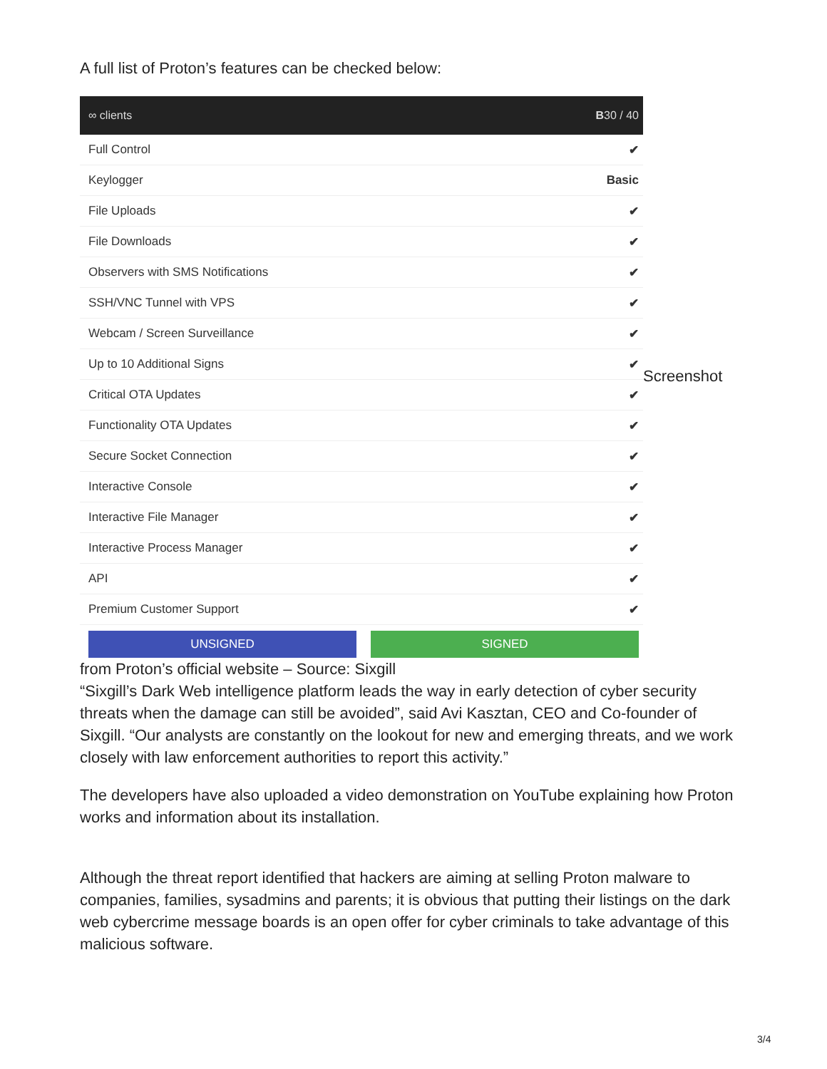A full list of Proton’s features can be checked below:
∞ clients B30 / 40
| Full Control | ✔ |
| Keylogger | Basic |
| File Uploads | ✔ |
| File Downloads | ✔ |
| Observers with SMS Notifications | ✔ |
| SSH/VNC Tunnel with VPS | ✔ |
| Webcam / Screen Surveillance | ✔ |
| Up to 10 Additional Signs | ✔ |
| Critical OTA Updates | ✔ |
| Functionality OTA Updates | ✔ |
| Secure Socket Connection | ✔ |
| Interactive Console | ✔ |
| Interactive File Manager | ✔ |
| Interactive Process Manager | ✔ |
| API | ✔ |
| Premium Customer Support | ✔ |
UNSIGNED SIGNED
Screenshot
from Proton’s official website – Source: Sixgill
“Sixgill’s Dark Web intelligence platform leads the way in early detection of cyber security threats when the damage can still be avoided”, said Avi Kasztan, CEO and Co-founder of Sixgill. “Our analysts are constantly on the lookout for new and emerging threats, and we work closely with law enforcement authorities to report this activity.”
The developers have also uploaded a video demonstration on YouTube explaining how Proton works and information about its installation.
Although the threat report identified that hackers are aiming at selling Proton malware to companies, families, sysadmins and parents; it is obvious that putting their listings on the dark web cybercrime message boards is an open offer for cyber criminals to take advantage of this malicious software.
3/4